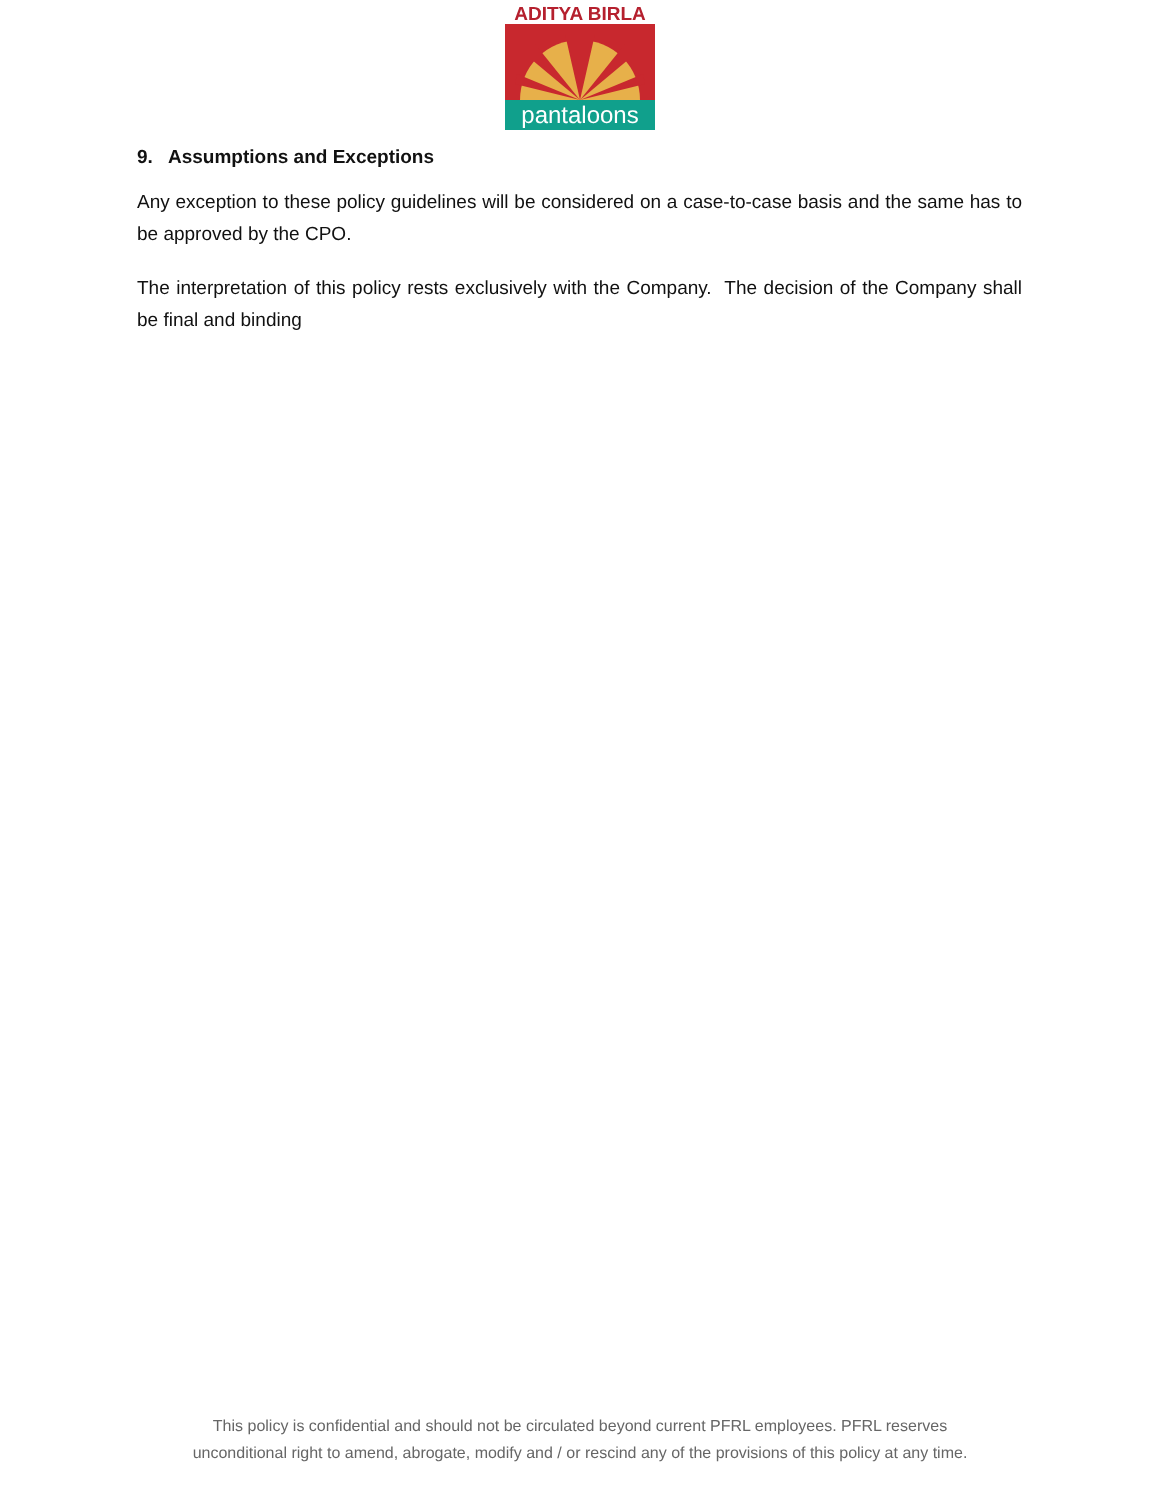ADITYA BIRLA
pantaloons
9. Assumptions and Exceptions
Any exception to these policy guidelines will be considered on a case-to-case basis and the same has to be approved by the CPO.
The interpretation of this policy rests exclusively with the Company. The decision of the Company shall be final and binding
This policy is confidential and should not be circulated beyond current PFRL employees. PFRL reserves
unconditional right to amend, abrogate, modify and / or rescind any of the provisions of this policy at any time.